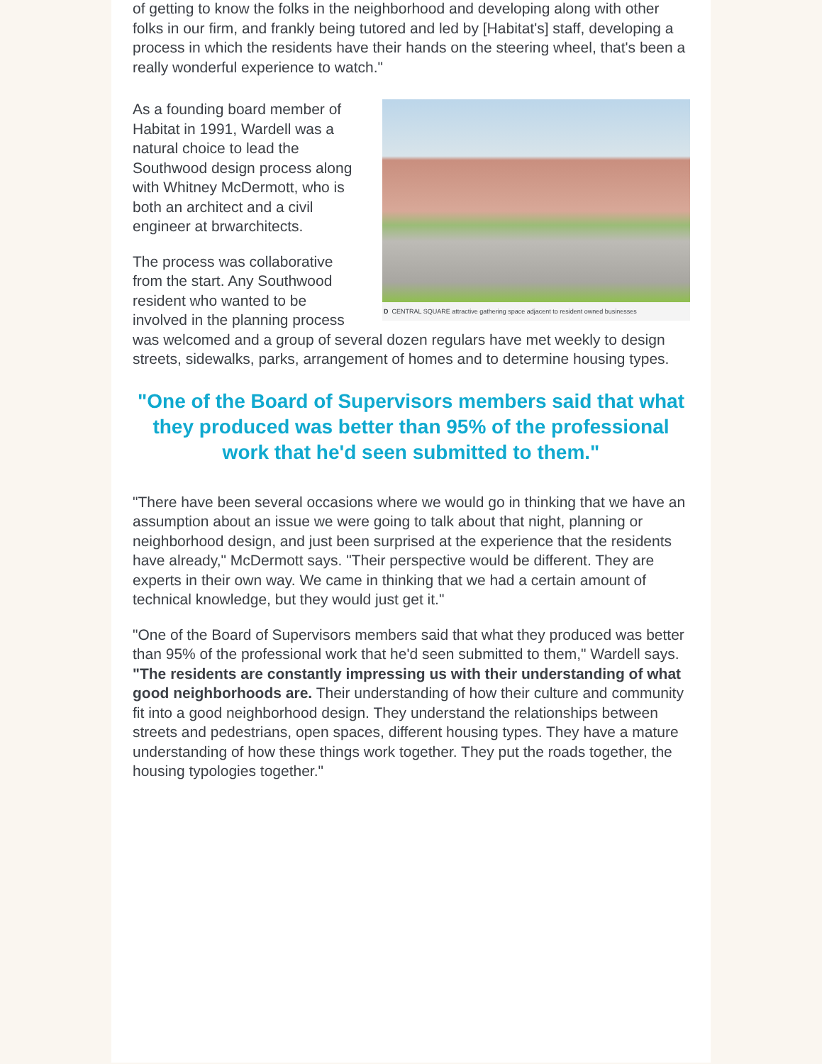of getting to know the folks in the neighborhood and developing along with other folks in our firm, and frankly being tutored and led by [Habitat's] staff, developing a process in which the residents have their hands on the steering wheel, that's been a really wonderful experience to watch."
D CENTRAL SQUARE attractive gathering space adjacent to resident owned businesses
As a founding board member of Habitat in 1991, Wardell was a natural choice to lead the Southwood design process along with Whitney McDermott, who is both an architect and a civil engineer at brwarchitects.
The process was collaborative from the start. Any Southwood resident who wanted to be involved in the planning process was welcomed and a group of several dozen regulars have met weekly to design streets, sidewalks, parks, arrangement of homes and to determine housing types.
"One of the Board of Supervisors members said that what they produced was better than 95% of the professional work that he'd seen submitted to them."
"There have been several occasions where we would go in thinking that we have an assumption about an issue we were going to talk about that night, planning or neighborhood design, and just been surprised at the experience that the residents have already," McDermott says. "Their perspective would be different. They are experts in their own way. We came in thinking that we had a certain amount of technical knowledge, but they would just get it."
"One of the Board of Supervisors members said that what they produced was better than 95% of the professional work that he'd seen submitted to them," Wardell says. "The residents are constantly impressing us with their understanding of what good neighborhoods are. Their understanding of how their culture and community fit into a good neighborhood design. They understand the relationships between streets and pedestrians, open spaces, different housing types. They have a mature understanding of how these things work together. They put the roads together, the housing typologies together."